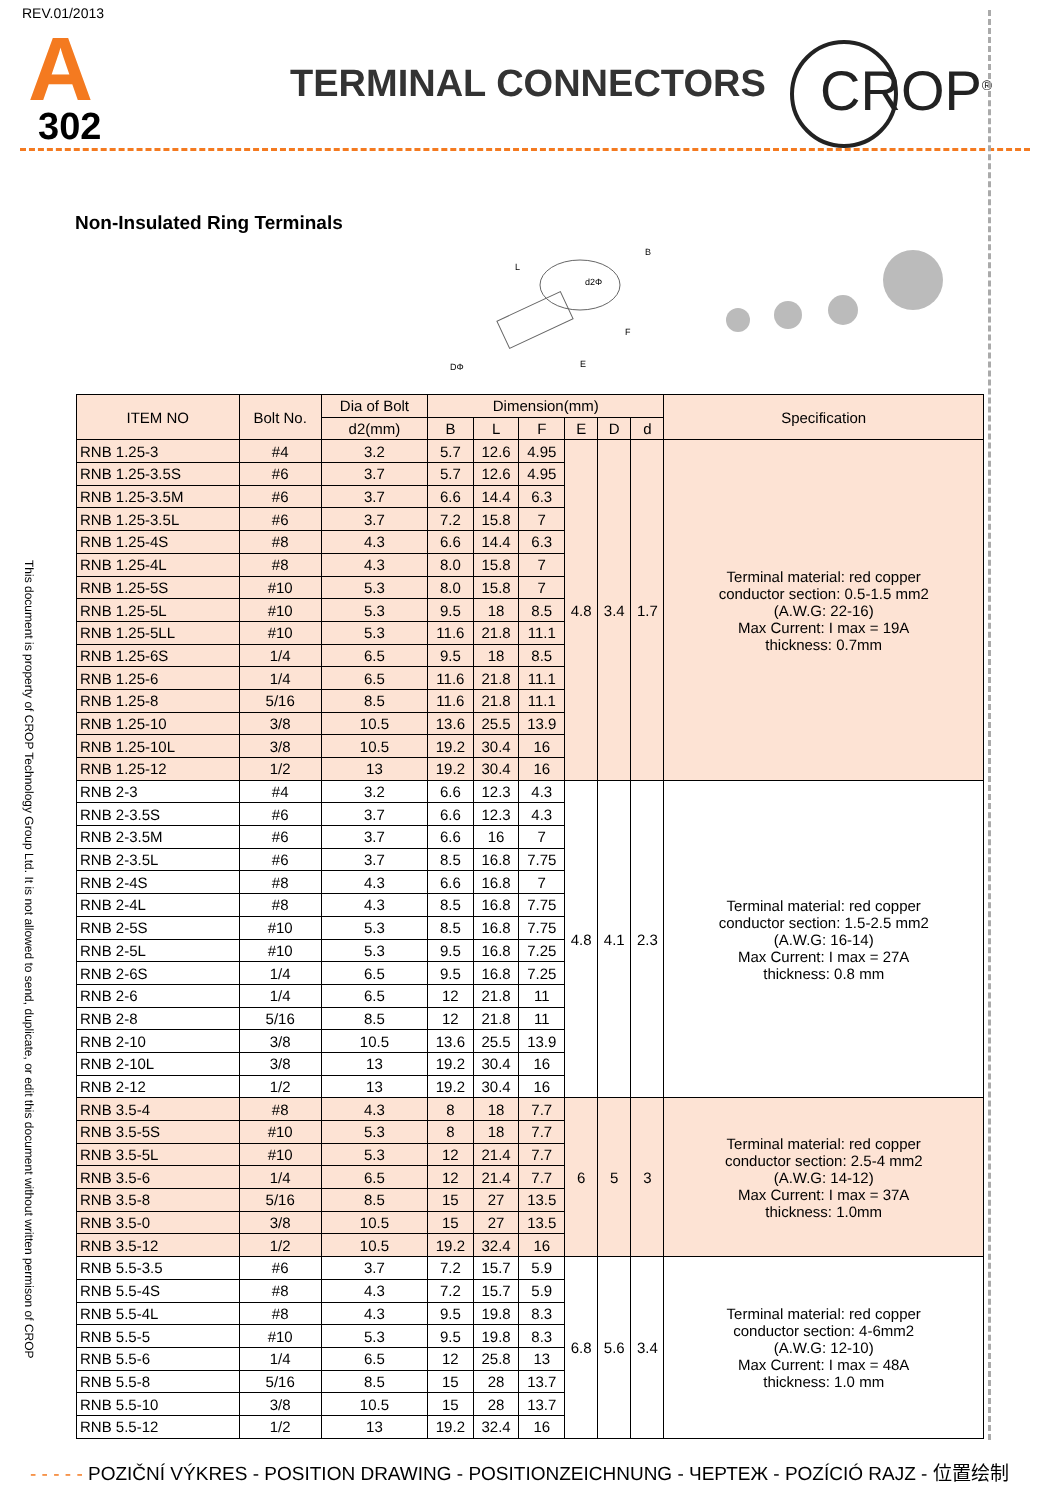REV.01/2013
A
302
TERMINAL CONNECTORS CROP<sup>®</sup>
Non-Insulated Ring Terminals
d2Φ
B
L
F
E
DΦ
This document is property of CROP Technology Group Ltd. It is not allowed to send, duplicate, or edit this document without written permison of CROP
| ITEM NO | Bolt No. | Dia of Bolt | Dimension(mm) | | | | | | Specification |
| --- | --- | --- | --- | --- | --- | --- | --- | --- | --- |
| | | d2(mm) | B | L | F | E | D | d | |
| RNB 1.25-3 | #4 | 3.2 | 5.7 | 12.6 | 4.95 | 4.8 | 3.4 | 1.7 | Terminal material: red copper conductor section: 0.5-1.5 mm2 (A.W.G: 22-16) Max Current: I max = 19A thickness: 0.7mm |
| RNB 1.25-3.5S | #6 | 3.7 | 5.7 | 12.6 | 4.95 | | | | |
| RNB 1.25-3.5M | #6 | 3.7 | 6.6 | 14.4 | 6.3 | | | | |
| RNB 1.25-3.5L | #6 | 3.7 | 7.2 | 15.8 | 7 | | | | |
| RNB 1.25-4S | #8 | 4.3 | 6.6 | 14.4 | 6.3 | | | | |
| RNB 1.25-4L | #8 | 4.3 | 8.0 | 15.8 | 7 | | | | |
| RNB 1.25-5S | #10 | 5.3 | 8.0 | 15.8 | 7 | | | | |
| RNB 1.25-5L | #10 | 5.3 | 9.5 | 18 | 8.5 | | | | |
| RNB 1.25-5LL | #10 | 5.3 | 11.6 | 21.8 | 11.1 | | | | |
| RNB 1.25-6S | 1/4 | 6.5 | 9.5 | 18 | 8.5 | | | | |
| RNB 1.25-6 | 1/4 | 6.5 | 11.6 | 21.8 | 11.1 | | | | |
| RNB 1.25-8 | 5/16 | 8.5 | 11.6 | 21.8 | 11.1 | | | | |
| RNB 1.25-10 | 3/8 | 10.5 | 13.6 | 25.5 | 13.9 | | | | |
| RNB 1.25-10L | 3/8 | 10.5 | 19.2 | 30.4 | 16 | | | | |
| RNB 1.25-12 | 1/2 | 13 | 19.2 | 30.4 | 16 | | | | |
| RNB 2-3 | #4 | 3.2 | 6.6 | 12.3 | 4.3 | 4.8 | 4.1 | 2.3 | Terminal material: red copper conductor section: 1.5-2.5 mm2 (A.W.G: 16-14) Max Current: I max = 27A thickness: 0.8 mm |
| RNB 2-3.5S | #6 | 3.7 | 6.6 | 12.3 | 4.3 | | | | |
| RNB 2-3.5M | #6 | 3.7 | 6.6 | 16 | 7 | | | | |
| RNB 2-3.5L | #6 | 3.7 | 8.5 | 16.8 | 7.75 | | | | |
| RNB 2-4S | #8 | 4.3 | 6.6 | 16.8 | 7 | | | | |
| RNB 2-4L | #8 | 4.3 | 8.5 | 16.8 | 7.75 | | | | |
| RNB 2-5S | #10 | 5.3 | 8.5 | 16.8 | 7.75 | | | | |
| RNB 2-5L | #10 | 5.3 | 9.5 | 16.8 | 7.25 | | | | |
| RNB 2-6S | 1/4 | 6.5 | 9.5 | 16.8 | 7.25 | | | | |
| RNB 2-6 | 1/4 | 6.5 | 12 | 21.8 | 11 | | | | |
| RNB 2-8 | 5/16 | 8.5 | 12 | 21.8 | 11 | | | | |
| RNB 2-10 | 3/8 | 10.5 | 13.6 | 25.5 | 13.9 | | | | |
| RNB 2-10L | 3/8 | 13 | 19.2 | 30.4 | 16 | | | | |
| RNB 2-12 | 1/2 | 13 | 19.2 | 30.4 | 16 | | | | |
| RNB 3.5-4 | #8 | 4.3 | 8 | 18 | 7.7 | 6 | 5 | 3 | Terminal material: red copper conductor section: 2.5-4 mm2 (A.W.G: 14-12) Max Current: I max = 37A thickness: 1.0mm |
| RNB 3.5-5S | #10 | 5.3 | 8 | 18 | 7.7 | | | | |
| RNB 3.5-5L | #10 | 5.3 | 12 | 21.4 | 7.7 | | | | |
| RNB 3.5-6 | 1/4 | 6.5 | 12 | 21.4 | 7.7 | | | | |
| RNB 3.5-8 | 5/16 | 8.5 | 15 | 27 | 13.5 | | | | |
| RNB 3.5-0 | 3/8 | 10.5 | 15 | 27 | 13.5 | | | | |
| RNB 3.5-12 | 1/2 | 10.5 | 19.2 | 32.4 | 16 | | | | |
| RNB 5.5-3.5 | #6 | 3.7 | 7.2 | 15.7 | 5.9 | 6.8 | 5.6 | 3.4 | Terminal material: red copper conductor section: 4-6mm2 (A.W.G: 12-10) Max Current: I max = 48A thickness: 1.0 mm |
| RNB 5.5-4S | #8 | 4.3 | 7.2 | 15.7 | 5.9 | | | | |
| RNB 5.5-4L | #8 | 4.3 | 9.5 | 19.8 | 8.3 | | | | |
| RNB 5.5-5 | #10 | 5.3 | 9.5 | 19.8 | 8.3 | | | | |
| RNB 5.5-6 | 1/4 | 6.5 | 12 | 25.8 | 13 | | | | |
| RNB 5.5-8 | 5/16 | 8.5 | 15 | 28 | 13.7 | | | | |
| RNB 5.5-10 | 3/8 | 10.5 | 15 | 28 | 13.7 | | | | |
| RNB 5.5-12 | 1/2 | 13 | 19.2 | 32.4 | 16 | | | | |
- - - - - POZIČNÍ VÝKRES - POSITION DRAWING - POSITIONZEICHNUNG - ЧЕРТЕЖ - POZÍCIÓ RAJZ - 位置绘制